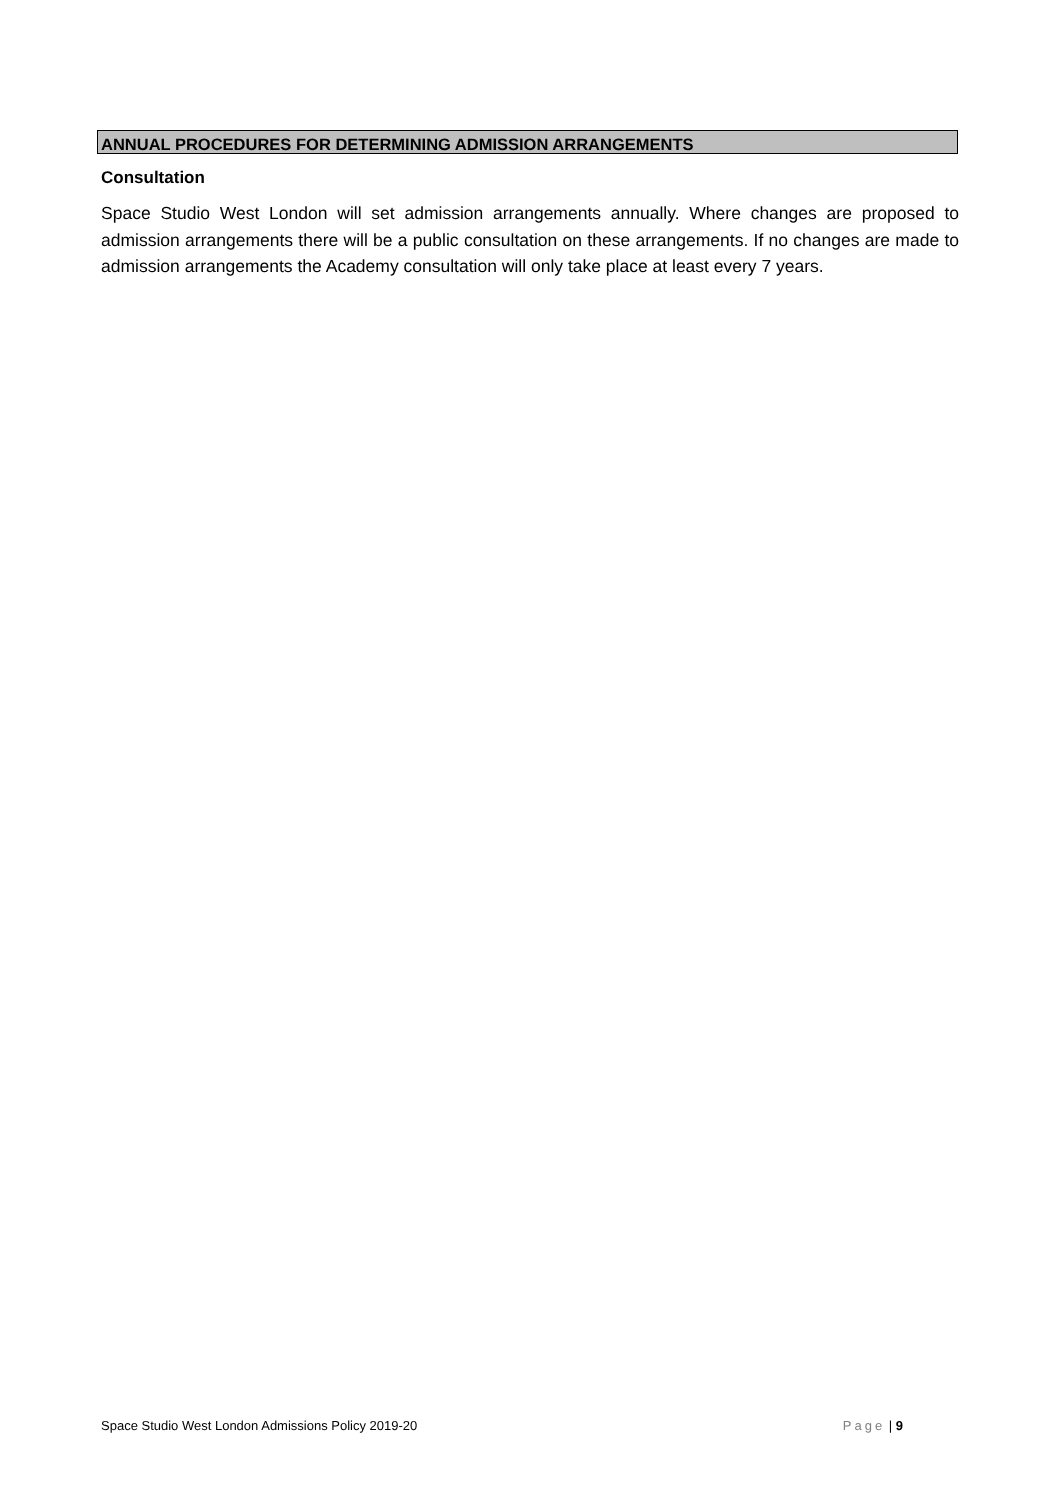ANNUAL PROCEDURES FOR DETERMINING ADMISSION ARRANGEMENTS
Consultation
Space Studio West London will set admission arrangements annually. Where changes are proposed to admission arrangements there will be a public consultation on these arrangements. If no changes are made to admission arrangements the Academy consultation will only take place at least every 7 years.
Space Studio West London Admissions Policy 2019-20 Page | 9